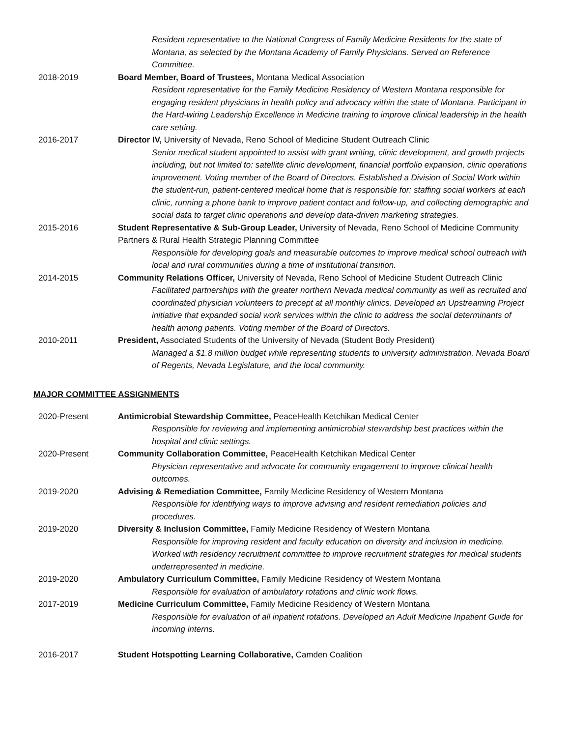Resident representative to the National Congress of Family Medicine Residents for the state of Montana, as selected by the Montana Academy of Family Physicians. Served on Reference Committee.
2018-2019 Board Member, Board of Trustees, Montana Medical Association
Resident representative for the Family Medicine Residency of Western Montana responsible for engaging resident physicians in health policy and advocacy within the state of Montana. Participant in the Hard-wiring Leadership Excellence in Medicine training to improve clinical leadership in the health care setting.
2016-2017 Director IV, University of Nevada, Reno School of Medicine Student Outreach Clinic
Senior medical student appointed to assist with grant writing, clinic development, and growth projects including, but not limited to: satellite clinic development, financial portfolio expansion, clinic operations improvement. Voting member of the Board of Directors. Established a Division of Social Work within the student-run, patient-centered medical home that is responsible for: staffing social workers at each clinic, running a phone bank to improve patient contact and follow-up, and collecting demographic and social data to target clinic operations and develop data-driven marketing strategies.
2015-2016 Student Representative & Sub-Group Leader, University of Nevada, Reno School of Medicine Community Partners & Rural Health Strategic Planning Committee
Responsible for developing goals and measurable outcomes to improve medical school outreach with local and rural communities during a time of institutional transition.
2014-2015 Community Relations Officer, University of Nevada, Reno School of Medicine Student Outreach Clinic
Facilitated partnerships with the greater northern Nevada medical community as well as recruited and coordinated physician volunteers to precept at all monthly clinics. Developed an Upstreaming Project initiative that expanded social work services within the clinic to address the social determinants of health among patients. Voting member of the Board of Directors.
2010-2011 President, Associated Students of the University of Nevada (Student Body President)
Managed a $1.8 million budget while representing students to university administration, Nevada Board of Regents, Nevada Legislature, and the local community.
MAJOR COMMITTEE ASSIGNMENTS
2020-Present Antimicrobial Stewardship Committee, PeaceHealth Ketchikan Medical Center
Responsible for reviewing and implementing antimicrobial stewardship best practices within the hospital and clinic settings.
2020-Present Community Collaboration Committee, PeaceHealth Ketchikan Medical Center
Physician representative and advocate for community engagement to improve clinical health outcomes.
2019-2020 Advising & Remediation Committee, Family Medicine Residency of Western Montana
Responsible for identifying ways to improve advising and resident remediation policies and procedures.
2019-2020 Diversity & Inclusion Committee, Family Medicine Residency of Western Montana
Responsible for improving resident and faculty education on diversity and inclusion in medicine. Worked with residency recruitment committee to improve recruitment strategies for medical students underrepresented in medicine.
2019-2020 Ambulatory Curriculum Committee, Family Medicine Residency of Western Montana
Responsible for evaluation of ambulatory rotations and clinic work flows.
2017-2019 Medicine Curriculum Committee, Family Medicine Residency of Western Montana
Responsible for evaluation of all inpatient rotations. Developed an Adult Medicine Inpatient Guide for incoming interns.
2016-2017 Student Hotspotting Learning Collaborative, Camden Coalition